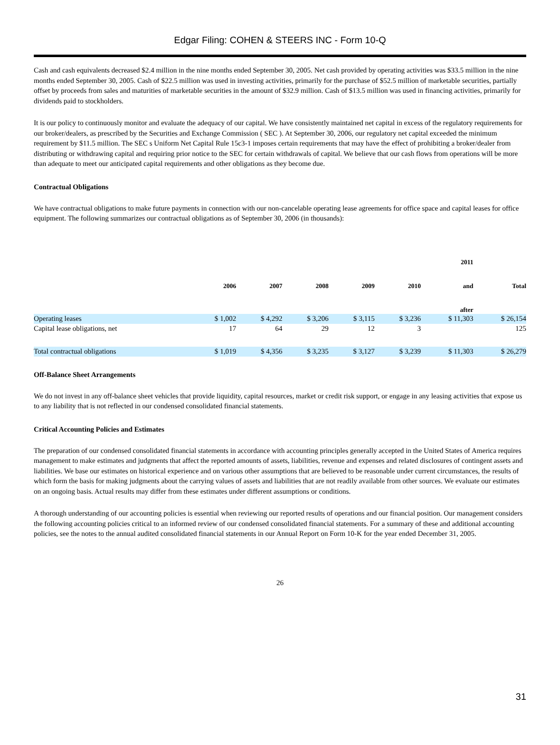Edgar Filing: COHEN & STEERS INC - Form 10-Q
Cash and cash equivalents decreased $2.4 million in the nine months ended September 30, 2005. Net cash provided by operating activities was $33.5 million in the nine months ended September 30, 2005. Cash of $22.5 million was used in investing activities, primarily for the purchase of $52.5 million of marketable securities, partially offset by proceeds from sales and maturities of marketable securities in the amount of $32.9 million. Cash of $13.5 million was used in financing activities, primarily for dividends paid to stockholders.
It is our policy to continuously monitor and evaluate the adequacy of our capital. We have consistently maintained net capital in excess of the regulatory requirements for our broker/dealers, as prescribed by the Securities and Exchange Commission ( SEC ). At September 30, 2006, our regulatory net capital exceeded the minimum requirement by $11.5 million. The SEC s Uniform Net Capital Rule 15c3-1 imposes certain requirements that may have the effect of prohibiting a broker/dealer from distributing or withdrawing capital and requiring prior notice to the SEC for certain withdrawals of capital. We believe that our cash flows from operations will be more than adequate to meet our anticipated capital requirements and other obligations as they become due.
Contractual Obligations
We have contractual obligations to make future payments in connection with our non-cancelable operating lease agreements for office space and capital leases for office equipment. The following summarizes our contractual obligations as of September 30, 2006 (in thousands):
| | 2006 | 2007 | 2008 | 2009 | 2010 | 2011 and after | Total |
| --- | --- | --- | --- | --- | --- | --- | --- |
| Operating leases | $ 1,002 | $ 4,292 | $ 3,206 | $ 3,115 | $ 3,236 | $ 11,303 | $ 26,154 |
| Capital lease obligations, net | 17 | 64 | 29 | 12 | 3 | | 125 |
| Total contractual obligations | $ 1,019 | $ 4,356 | $ 3,235 | $ 3,127 | $ 3,239 | $ 11,303 | $ 26,279 |
Off-Balance Sheet Arrangements
We do not invest in any off-balance sheet vehicles that provide liquidity, capital resources, market or credit risk support, or engage in any leasing activities that expose us to any liability that is not reflected in our condensed consolidated financial statements.
Critical Accounting Policies and Estimates
The preparation of our condensed consolidated financial statements in accordance with accounting principles generally accepted in the United States of America requires management to make estimates and judgments that affect the reported amounts of assets, liabilities, revenue and expenses and related disclosures of contingent assets and liabilities. We base our estimates on historical experience and on various other assumptions that are believed to be reasonable under current circumstances, the results of which form the basis for making judgments about the carrying values of assets and liabilities that are not readily available from other sources. We evaluate our estimates on an ongoing basis. Actual results may differ from these estimates under different assumptions or conditions.
A thorough understanding of our accounting policies is essential when reviewing our reported results of operations and our financial position. Our management considers the following accounting policies critical to an informed review of our condensed consolidated financial statements. For a summary of these and additional accounting policies, see the notes to the annual audited consolidated financial statements in our Annual Report on Form 10-K for the year ended December 31, 2005.
26
31